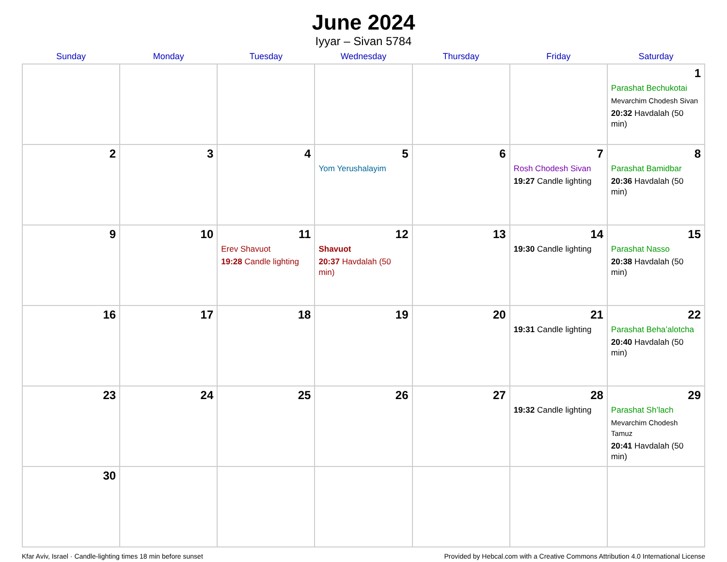June 2024
Iyyar – Sivan 5784
| Sunday | Monday | Tuesday | Wednesday | Thursday | Friday | Saturday |
| --- | --- | --- | --- | --- | --- | --- |
| | | | | | | 1 Parashat Bechukotai Mevarchim Chodesh Sivan 20:32 Havdalah (50 min) |
| 2 | 3 | 4 | 5 Yom Yerushalayim | 6 | 7 Rosh Chodesh Sivan 19:27 Candle lighting | 8 Parashat Bamidbar 20:36 Havdalah (50 min) |
| 9 | 10 | 11 Erev Shavuot 19:28 Candle lighting | 12 Shavuot 20:37 Havdalah (50 min) | 13 | 14 19:30 Candle lighting | 15 Parashat Nasso 20:38 Havdalah (50 min) |
| 16 | 17 | 18 | 19 | 20 | 21 19:31 Candle lighting | 22 Parashat Beha’alotcha 20:40 Havdalah (50 min) |
| 23 | 24 | 25 | 26 | 27 | 28 19:32 Candle lighting | 29 Parashat Sh’lach Mevarchim Chodesh Tamuz 20:41 Havdalah (50 min) |
| 30 | | | | | | |
Kfar Aviv, Israel · Candle-lighting times 18 min before sunset Provided by Hebcal.com with a Creative Commons Attribution 4.0 International License